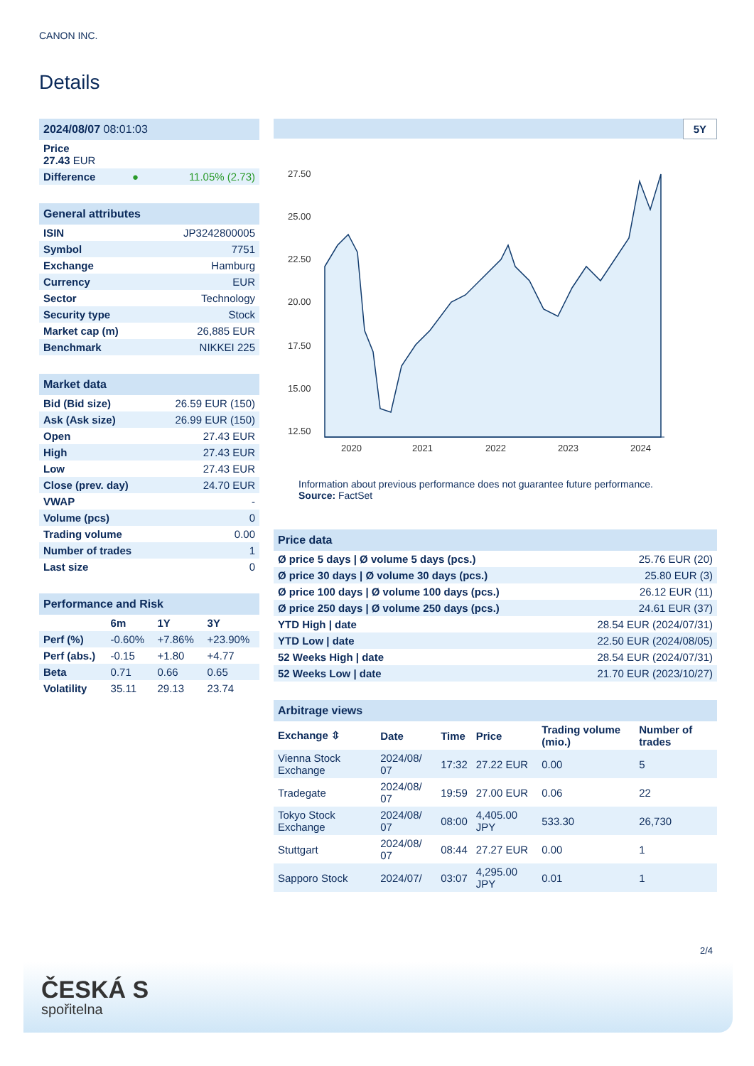CANON INC.
Details
| 2024/08/07 08:01:03 | | |
| --- | --- | --- |
| Price 27.43 EUR | | |
| Difference | ● | 11.05% (2.73) |
| General attributes | |
| --- | --- |
| ISIN | JP3242800005 |
| Symbol | 7751 |
| Exchange | Hamburg |
| Currency | EUR |
| Sector | Technology |
| Security type | Stock |
| Market cap (m) | 26,885 EUR |
| Benchmark | NIKKEI 225 |
| Market data | |
| --- | --- |
| Bid (Bid size) | 26.59 EUR (150) |
| Ask (Ask size) | 26.99 EUR (150) |
| Open | 27.43 EUR |
| High | 27.43 EUR |
| Low | 27.43 EUR |
| Close (prev. day) | 24.70 EUR |
| VWAP | - |
| Volume (pcs) | 0 |
| Trading volume | 0.00 |
| Number of trades | 1 |
| Last size | 0 |
| Performance and Risk | | | |
| --- | --- | --- | --- |
| | 6m | 1Y | 3Y |
| Perf (%) | -0.60% | +7.86% | +23.90% |
| Perf (abs.) | -0.15 | +1.80 | +4.77 |
| Beta | 0.71 | 0.66 | 0.65 |
| Volatility | 35.11 | 29.13 | 23.74 |
5Y
27.50
25.00
22.50
20.00
17.50
15.00
12.50
2020
2021
2022
2023
2024
Information about previous performance does not guarantee future performance.
Source: FactSet
| Price data | |
| --- | --- |
| Ø price 5 days / Ø volume 5 days (pcs.) | 25.76 EUR (20) |
| Ø price 30 days / Ø volume 30 days (pcs.) | 25.80 EUR (3) |
| Ø price 100 days / Ø volume 100 days (pcs.) | 26.12 EUR (11) |
| Ø price 250 days / Ø volume 250 days (pcs.) | 24.61 EUR (37) |
| YTD High / date | 28.54 EUR (2024/07/31) |
| YTD Low / date | 22.50 EUR (2024/08/05) |
| 52 Weeks High / date | 28.54 EUR (2024/07/31) |
| 52 Weeks Low / date | 21.70 EUR (2023/10/27) |
| Arbitrage views | | | | | |
| --- | --- | --- | --- | --- | --- |
| Exchange ⇳ | Date | Time | Price | Trading volume (mio.) | Number of trades |
| Vienna Stock Exchange | 2024/08/ 07 | 17:32 | 27.22 EUR | 0.00 | 5 |
| Tradegate | 2024/08/ 07 | 19:59 | 27.00 EUR | 0.06 | 22 |
| Tokyo Stock Exchange | 2024/08/ 07 | 08:00 | 4,405.00 JPY | 533.30 | 26,730 |
| Stuttgart | 2024/08/ 07 | 08:44 | 27.27 EUR | 0.00 | 1 |
| Sapporo Stock | 2024/07/ | 03:07 | 4,295.00 JPY | 0.01 | 1 |
2/4
ČESKÁ S
spořitelna